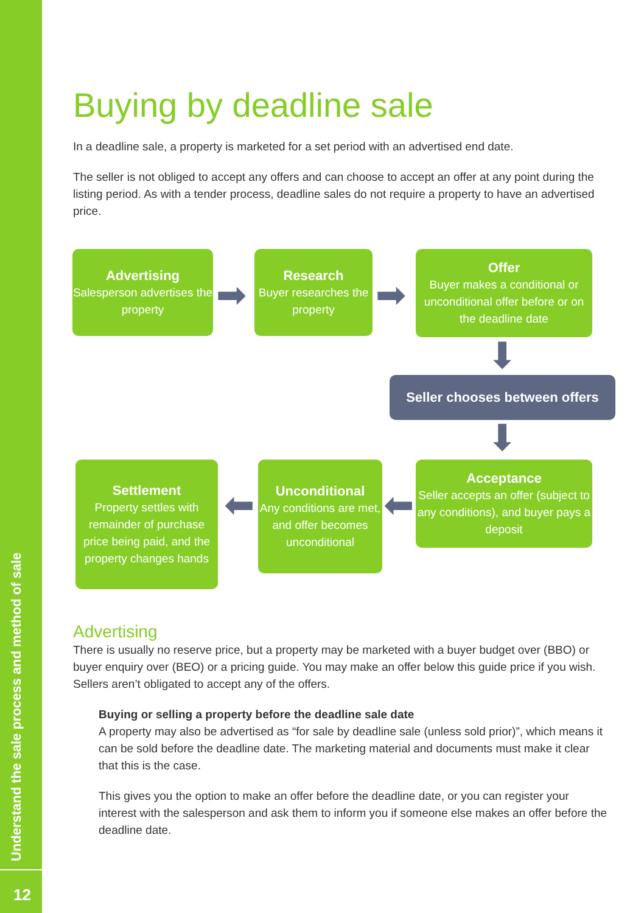Understand the sale process and method of sale
12
Buying by deadline sale
In a deadline sale, a property is marketed for a set period with an advertised end date.
The seller is not obliged to accept any offers and can choose to accept an offer at any point during the listing period. As with a tender process, deadline sales do not require a property to have an advertised price.
Advertising
Salesperson advertises the property
➡
Research
Buyer researches the property
➡
Offer
Buyer makes a conditional or unconditional offer before or on the deadline date
⬇
Seller chooses between offers
⬇
Settlement
Property settles with remainder of purchase price being paid, and the property changes hands
⬅
Unconditional
Any conditions are met, and offer becomes unconditional
⬅
Acceptance
Seller accepts an offer (subject to any conditions), and buyer pays a deposit
Advertising
There is usually no reserve price, but a property may be marketed with a buyer budget over (BBO) or buyer enquiry over (BEO) or a pricing guide. You may make an offer below this guide price if you wish. Sellers aren’t obligated to accept any of the offers.
Buying or selling a property before the deadline sale date
A property may also be advertised as “for sale by deadline sale (unless sold prior)”, which means it can be sold before the deadline date. The marketing material and documents must make it clear that this is the case.
This gives you the option to make an offer before the deadline date, or you can register your interest with the salesperson and ask them to inform you if someone else makes an offer before the deadline date.